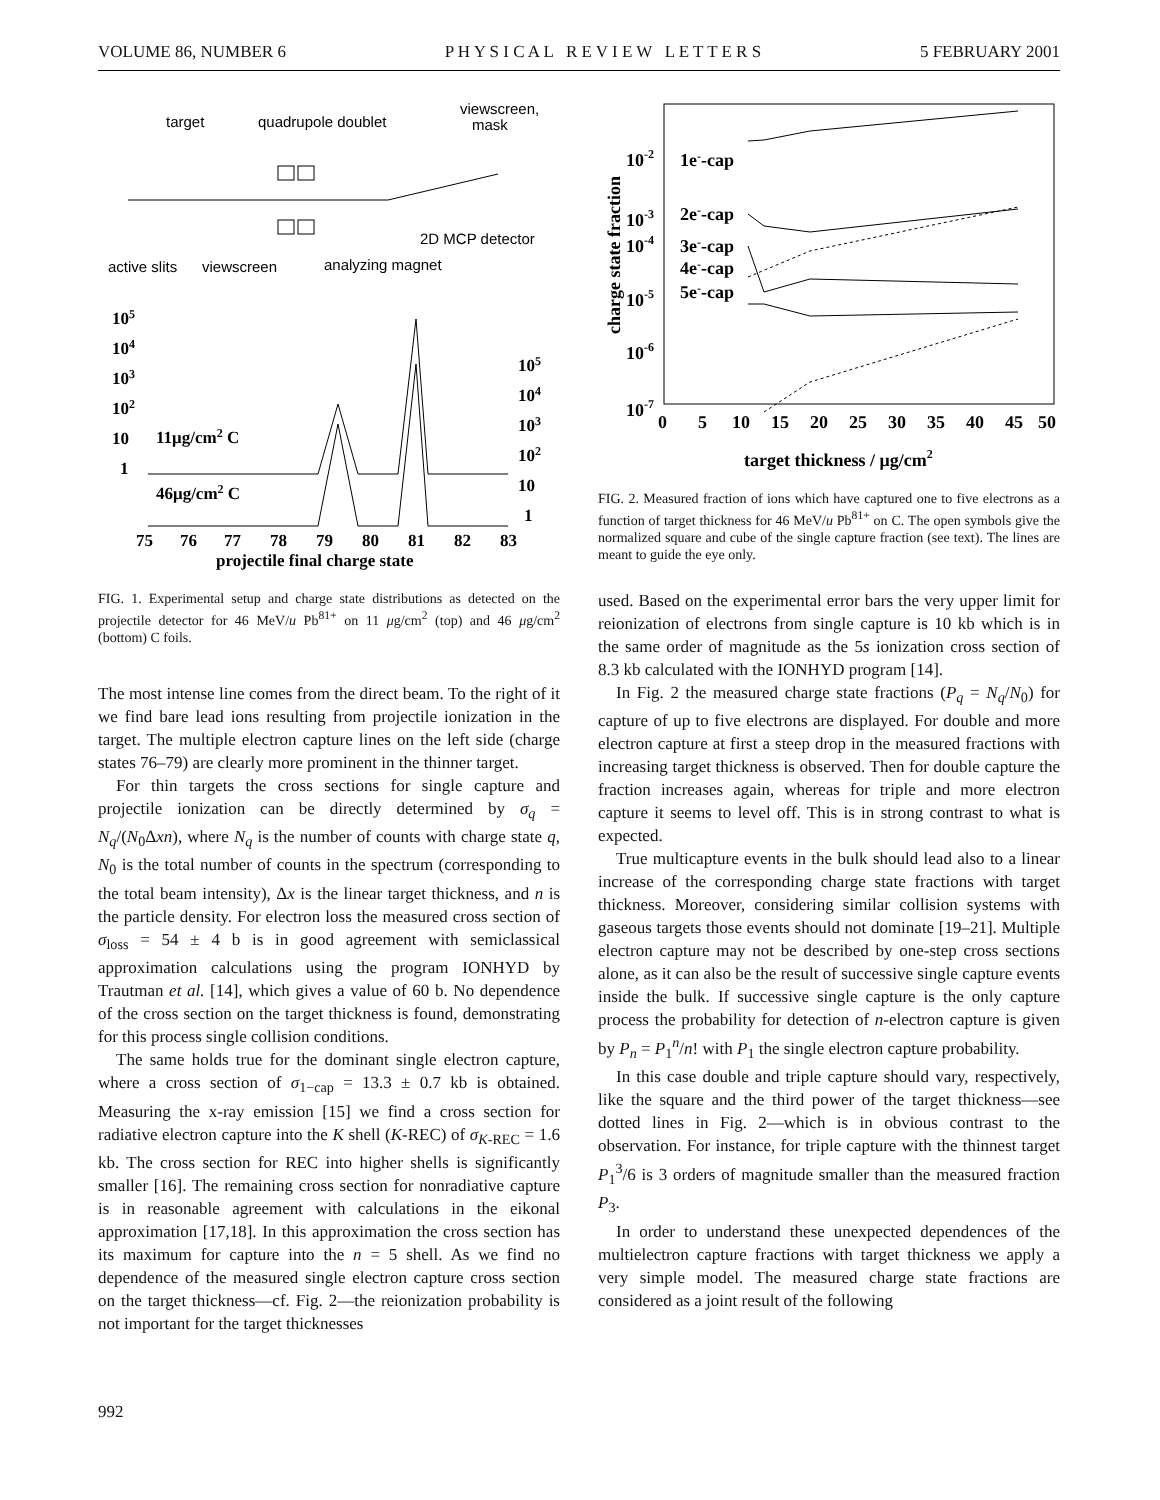VOLUME 86, NUMBER 6 P H Y S I C A L R E V I E W L E T T E R S 5 FEBRUARY 2001
target
quadrupole doublet
viewscreen,
mask
2D MCP detector
active slits
viewscreen
analyzing magnet
105
104
103
102
10
1
11μg/cm2 C
46μg/cm2 C
105
104
103
102
10
1
75
76
77
78
79
80
81
82
83
projectile final charge state
FIG. 1. Experimental setup and charge state distributions as detected on the projectile detector for 46 MeV/u Pb<sup>81+</sup> on 11 μg/cm<sup>2</sup> (top) and 46 μg/cm<sup>2</sup> (bottom) C foils.
The most intense line comes from the direct beam. To the right of it we find bare lead ions resulting from projectile ionization in the target. The multiple electron capture lines on the left side (charge states 76–79) are clearly more prominent in the thinner target.
For thin targets the cross sections for single capture and projectile ionization can be directly determined by σ<sub>q</sub> = N<sub>q</sub>/(N<sub>0</sub>Δxn), where N<sub>q</sub> is the number of counts with charge state q, N<sub>0</sub> is the total number of counts in the spectrum (corresponding to the total beam intensity), Δx is the linear target thickness, and n is the particle density. For electron loss the measured cross section of σ<sub>loss</sub> = 54 ± 4 b is in good agreement with semiclassical approximation calculations using the program IONHYD by Trautman et al. [14], which gives a value of 60 b. No dependence of the cross section on the target thickness is found, demonstrating for this process single collision conditions.
The same holds true for the dominant single electron capture, where a cross section of σ<sub>1−cap</sub> = 13.3 ± 0.7 kb is obtained. Measuring the x-ray emission [15] we find a cross section for radiative electron capture into the K shell (K-REC) of σ<sub>K-REC</sub> = 1.6 kb. The cross section for REC into higher shells is significantly smaller [16]. The remaining cross section for nonradiative capture is in reasonable agreement with calculations in the eikonal approximation [17,18]. In this approximation the cross section has its maximum for capture into the n = 5 shell. As we find no dependence of the measured single electron capture cross section on the target thickness—cf. Fig. 2—the reionization probability is not important for the target thicknesses
charge state fraction
10-2
10-3
10-4
10-5
10-6
10-7
1e--cap
2e--cap
3e--cap
4e--cap
5e--cap
0
5
10
15
20
25
30
35
40
45
50
target thickness / μg/cm2
FIG. 2. Measured fraction of ions which have captured one to five electrons as a function of target thickness for 46 MeV/u Pb<sup>81+</sup> on C. The open symbols give the normalized square and cube of the single capture fraction (see text). The lines are meant to guide the eye only.
used. Based on the experimental error bars the very upper limit for reionization of electrons from single capture is 10 kb which is in the same order of magnitude as the 5s ionization cross section of 8.3 kb calculated with the IONHYD program [14].
In Fig. 2 the measured charge state fractions (P<sub>q</sub> = N<sub>q</sub>/N<sub>0</sub>) for capture of up to five electrons are displayed. For double and more electron capture at first a steep drop in the measured fractions with increasing target thickness is observed. Then for double capture the fraction increases again, whereas for triple and more electron capture it seems to level off. This is in strong contrast to what is expected.
True multicapture events in the bulk should lead also to a linear increase of the corresponding charge state fractions with target thickness. Moreover, considering similar collision systems with gaseous targets those events should not dominate [19–21]. Multiple electron capture may not be described by one-step cross sections alone, as it can also be the result of successive single capture events inside the bulk. If successive single capture is the only capture process the probability for detection of n-electron capture is given by P<sub>n</sub> = P<sub>1</sub><sup>n</sup>/n! with P<sub>1</sub> the single electron capture probability.
In this case double and triple capture should vary, respectively, like the square and the third power of the target thickness—see dotted lines in Fig. 2—which is in obvious contrast to the observation. For instance, for triple capture with the thinnest target P<sub>1</sub><sup>3</sup>/6 is 3 orders of magnitude smaller than the measured fraction P<sub>3</sub>.
In order to understand these unexpected dependences of the multielectron capture fractions with target thickness we apply a very simple model. The measured charge state fractions are considered as a joint result of the following
992